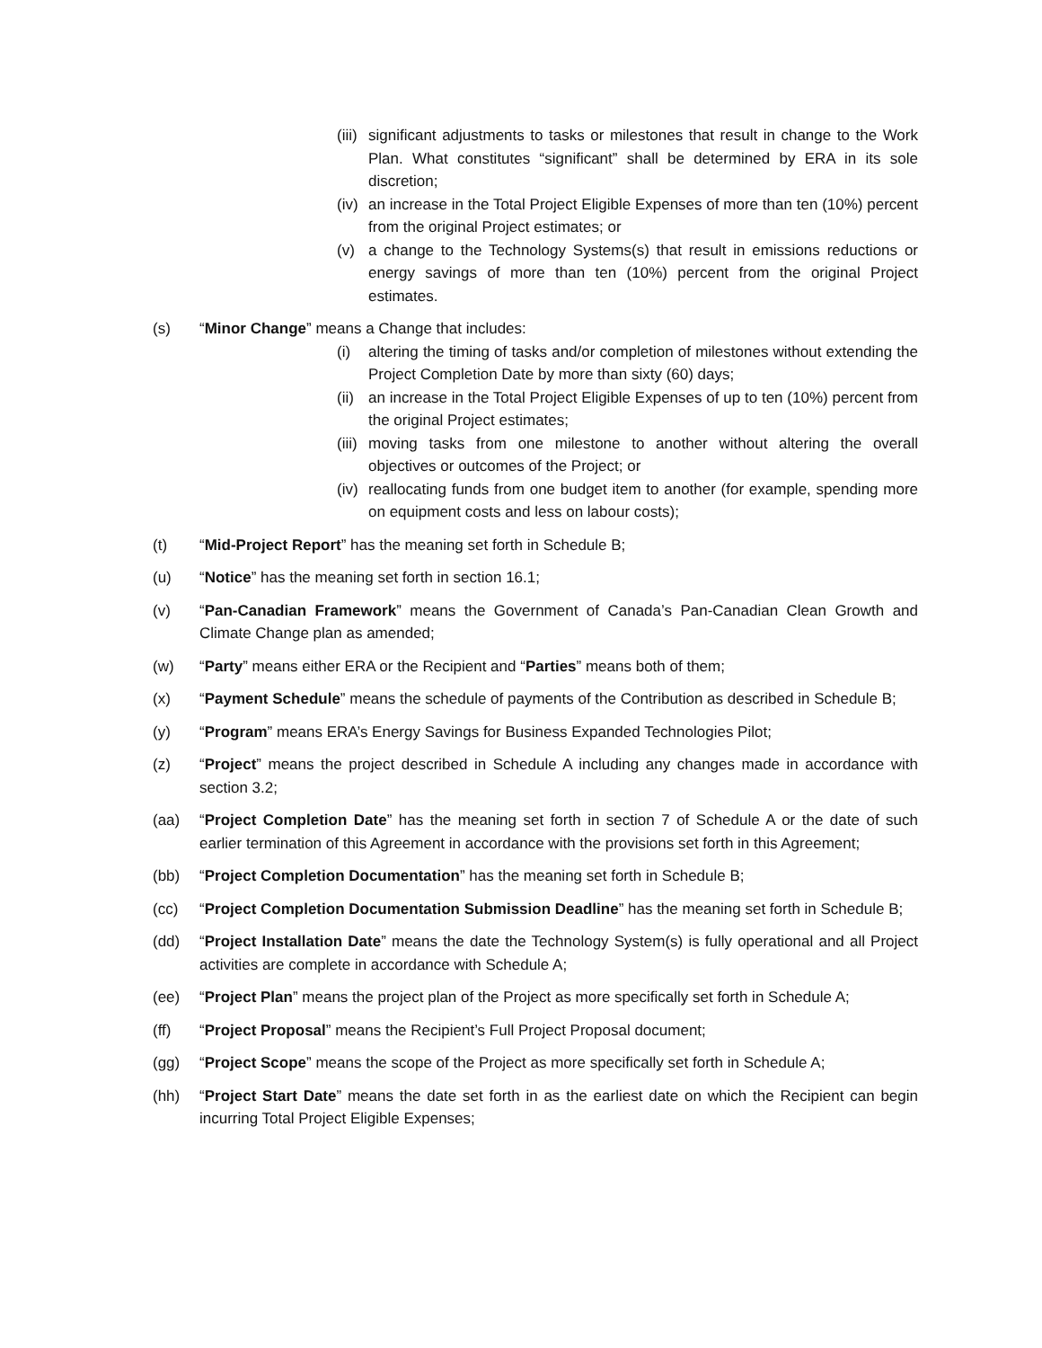(iii) significant adjustments to tasks or milestones that result in change to the Work Plan. What constitutes “significant” shall be determined by ERA in its sole discretion;
(iv) an increase in the Total Project Eligible Expenses of more than ten (10%) percent from the original Project estimates; or
(v) a change to the Technology Systems(s) that result in emissions reductions or energy savings of more than ten (10%) percent from the original Project estimates.
(s) “Minor Change” means a Change that includes:
(i) altering the timing of tasks and/or completion of milestones without extending the Project Completion Date by more than sixty (60) days;
(ii) an increase in the Total Project Eligible Expenses of up to ten (10%) percent from the original Project estimates;
(iii) moving tasks from one milestone to another without altering the overall objectives or outcomes of the Project; or
(iv) reallocating funds from one budget item to another (for example, spending more on equipment costs and less on labour costs);
(t) “Mid-Project Report” has the meaning set forth in Schedule B;
(u) “Notice” has the meaning set forth in section 16.1;
(v) “Pan-Canadian Framework” means the Government of Canada’s Pan-Canadian Clean Growth and Climate Change plan as amended;
(w) “Party” means either ERA or the Recipient and “Parties” means both of them;
(x) “Payment Schedule” means the schedule of payments of the Contribution as described in Schedule B;
(y) “Program” means ERA’s Energy Savings for Business Expanded Technologies Pilot;
(z) “Project” means the project described in Schedule A including any changes made in accordance with section 3.2;
(aa) “Project Completion Date” has the meaning set forth in section 7 of Schedule A or the date of such earlier termination of this Agreement in accordance with the provisions set forth in this Agreement;
(bb) “Project Completion Documentation” has the meaning set forth in Schedule B;
(cc) “Project Completion Documentation Submission Deadline” has the meaning set forth in Schedule B;
(dd) “Project Installation Date” means the date the Technology System(s) is fully operational and all Project activities are complete in accordance with Schedule A;
(ee) “Project Plan” means the project plan of the Project as more specifically set forth in Schedule A;
(ff) “Project Proposal” means the Recipient’s Full Project Proposal document;
(gg) “Project Scope” means the scope of the Project as more specifically set forth in Schedule A;
(hh) “Project Start Date” means the date set forth in as the earliest date on which the Recipient can begin incurring Total Project Eligible Expenses;